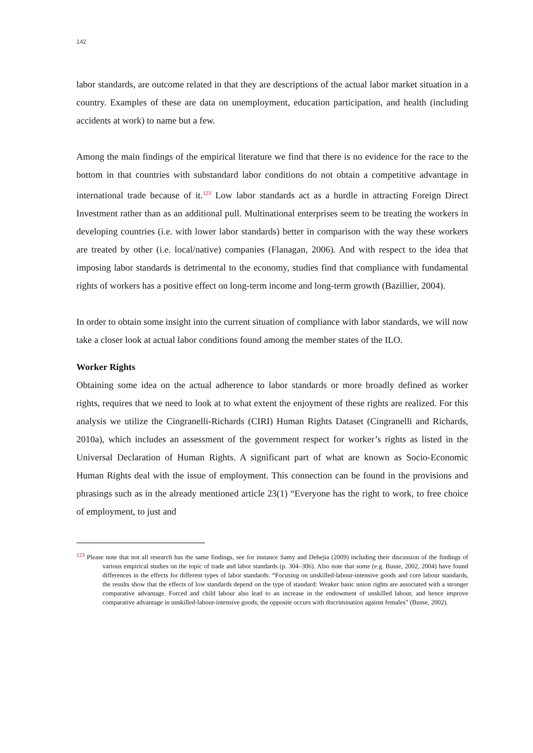142
labor standards, are outcome related in that they are descriptions of the actual labor market situation in a country. Examples of these are data on unemployment, education participation, and health (including accidents at work) to name but a few.
Among the main findings of the empirical literature we find that there is no evidence for the race to the bottom in that countries with substandard labor conditions do not obtain a competitive advantage in international trade because of it.<sup>123</sup> Low labor standards act as a hurdle in attracting Foreign Direct Investment rather than as an additional pull. Multinational enterprises seem to be treating the workers in developing countries (i.e. with lower labor standards) better in comparison with the way these workers are treated by other (i.e. local/native) companies (Flanagan, 2006). And with respect to the idea that imposing labor standards is detrimental to the economy, studies find that compliance with fundamental rights of workers has a positive effect on long-term income and long-term growth (Bazillier, 2004).
In order to obtain some insight into the current situation of compliance with labor standards, we will now take a closer look at actual labor conditions found among the member states of the ILO.
Worker Rights
Obtaining some idea on the actual adherence to labor standards or more broadly defined as worker rights, requires that we need to look at to what extent the enjoyment of these rights are realized. For this analysis we utilize the Cingranelli-Richards (CIRI) Human Rights Dataset (Cingranelli and Richards, 2010a), which includes an assessment of the government respect for worker’s rights as listed in the Universal Declaration of Human Rights. A significant part of what are known as Socio-Economic Human Rights deal with the issue of employment. This connection can be found in the provisions and phrasings such as in the already mentioned article 23(1) “Everyone has the right to work, to free choice of employment, to just and
<sup>123</sup> Please note that not all research has the same findings, see for instance Samy and Dehejia (2009) including their discussion of the findings of various empirical studies on the topic of trade and labor standards (p. 304–306). Also note that some (e.g. Busse, 2002, 2004) have found differences in the effects for different types of labor standards: “Focusing on unskilled-labour-intensive goods and core labour standards, the results show that the effects of low standards depend on the type of standard: Weaker basic union rights are associated with a stronger comparative advantage. Forced and child labour also lead to an increase in the endowment of unskilled labour, and hence improve comparative advantage in unskilled-labour-intensive goods; the opposite occurs with discrimination against females” (Busse, 2002).